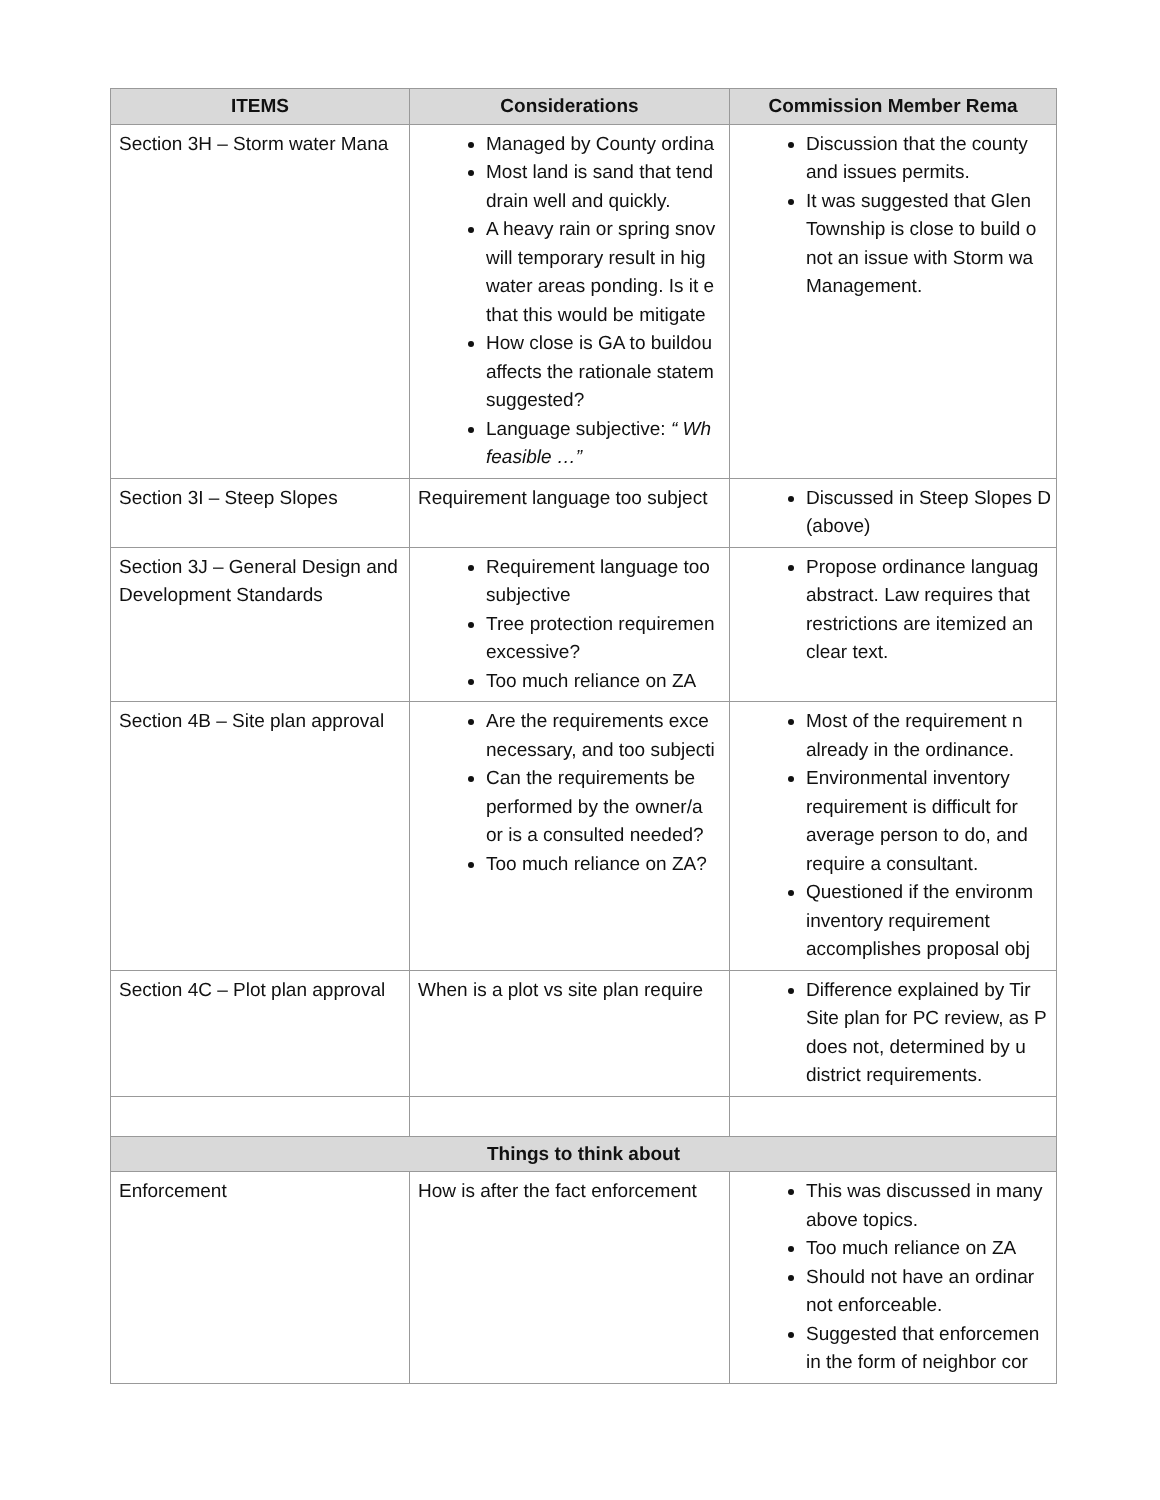| ITEMS | Considerations | Commission Member Rema |
| --- | --- | --- |
| Section 3H – Storm water Mana | Managed by County ordina Most land is sand that tend drain well and quickly. A heavy rain or spring snov will temporary result in hig water areas ponding. Is it e that this would be mitigate How close is GA to buildou affects the rationale statem suggested? Language subjective: “ Wh feasible …” | Discussion that the county and issues permits. It was suggested that Glen Township is close to build o not an issue with Storm wa Management. |
| Section 3I – Steep Slopes | Requirement language too subject | Discussed in Steep Slopes D (above) |
| Section 3J – General Design and Development Standards | Requirement language too subjective Tree protection requiremen excessive? Too much reliance on ZA | Propose ordinance languag abstract. Law requires that restrictions are itemized an clear text. |
| Section 4B – Site plan approval | Are the requirements exce necessary, and too subjecti Can the requirements be performed by the owner/a or is a consulted needed? Too much reliance on ZA? | Most of the requirement n already in the ordinance. Environmental inventory requirement is difficult for average person to do, and require a consultant. Questioned if the environm inventory requirement accomplishes proposal obj |
| Section 4C – Plot plan approval | When is a plot vs site plan require | Difference explained by Tir Site plan for PC review, as P does not, determined by u district requirements. |
| Things to think about | | |
| Enforcement | How is after the fact enforcement | This was discussed in many above topics. Too much reliance on ZA Should not have an ordinar not enforceable. Suggested that enforcemen in the form of neighbor cor |